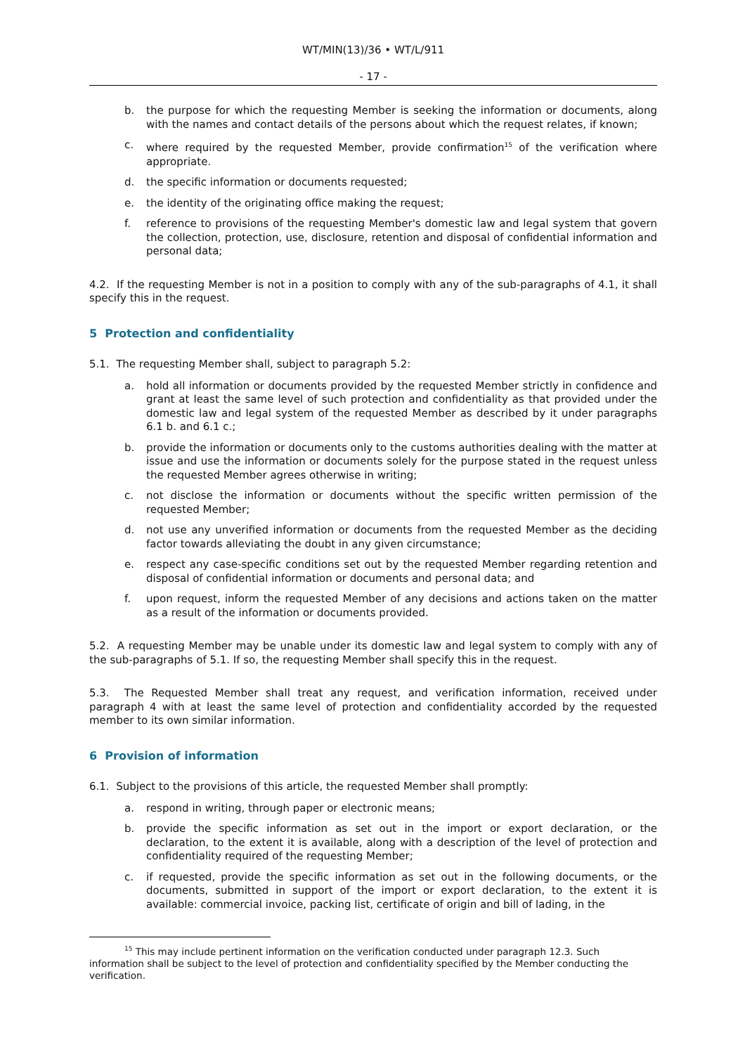WT/MIN(13)/36 • WT/L/911
- 17 -
b. the purpose for which the requesting Member is seeking the information or documents, along with the names and contact details of the persons about which the request relates, if known;
c. where required by the requested Member, provide confirmation<sup>15</sup> of the verification where appropriate.
d. the specific information or documents requested;
e. the identity of the originating office making the request;
f. reference to provisions of the requesting Member's domestic law and legal system that govern the collection, protection, use, disclosure, retention and disposal of confidential information and personal data;
4.2. If the requesting Member is not in a position to comply with any of the sub-paragraphs of 4.1, it shall specify this in the request.
5 Protection and confidentiality
5.1. The requesting Member shall, subject to paragraph 5.2:
a. hold all information or documents provided by the requested Member strictly in confidence and grant at least the same level of such protection and confidentiality as that provided under the domestic law and legal system of the requested Member as described by it under paragraphs 6.1 b. and 6.1 c.;
b. provide the information or documents only to the customs authorities dealing with the matter at issue and use the information or documents solely for the purpose stated in the request unless the requested Member agrees otherwise in writing;
c. not disclose the information or documents without the specific written permission of the requested Member;
d. not use any unverified information or documents from the requested Member as the deciding factor towards alleviating the doubt in any given circumstance;
e. respect any case-specific conditions set out by the requested Member regarding retention and disposal of confidential information or documents and personal data; and
f. upon request, inform the requested Member of any decisions and actions taken on the matter as a result of the information or documents provided.
5.2. A requesting Member may be unable under its domestic law and legal system to comply with any of the sub-paragraphs of 5.1. If so, the requesting Member shall specify this in the request.
5.3. The Requested Member shall treat any request, and verification information, received under paragraph 4 with at least the same level of protection and confidentiality accorded by the requested member to its own similar information.
6 Provision of information
6.1. Subject to the provisions of this article, the requested Member shall promptly:
a. respond in writing, through paper or electronic means;
b. provide the specific information as set out in the import or export declaration, or the declaration, to the extent it is available, along with a description of the level of protection and confidentiality required of the requesting Member;
c. if requested, provide the specific information as set out in the following documents, or the documents, submitted in support of the import or export declaration, to the extent it is available: commercial invoice, packing list, certificate of origin and bill of lading, in the
<sup>15</sup> This may include pertinent information on the verification conducted under paragraph 12.3. Such information shall be subject to the level of protection and confidentiality specified by the Member conducting the verification.